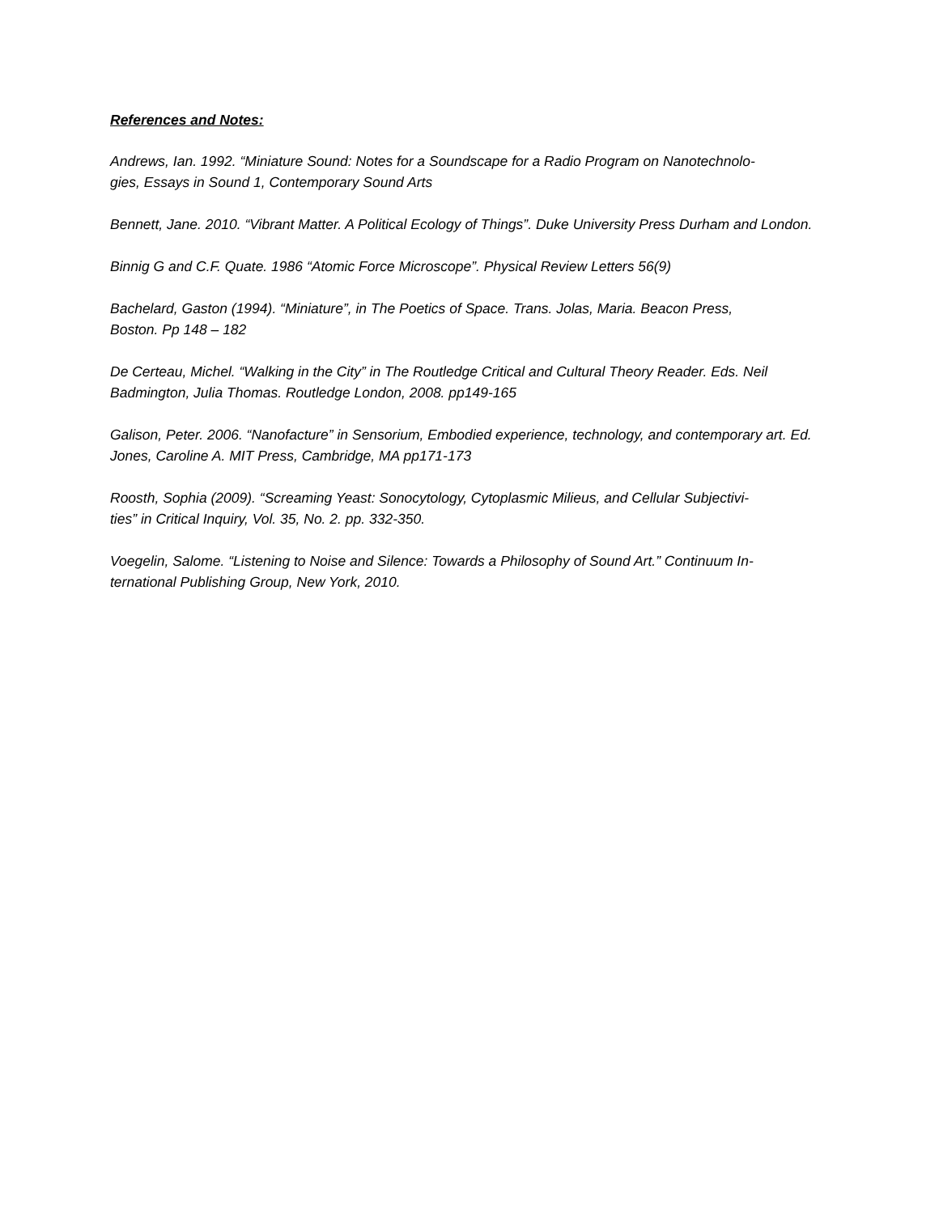References and Notes:
Andrews, Ian. 1992. “Miniature Sound: Notes for a Soundscape for a Radio Program on Nanotechnolo-
gies, Essays in Sound 1, Contemporary Sound Arts
Bennett, Jane. 2010. “Vibrant Matter. A Political Ecology of Things”. Duke University Press Durham and London.
Binnig G and C.F. Quate. 1986 “Atomic Force Microscope”. Physical Review Letters 56(9)
Bachelard, Gaston (1994). “Miniature”, in The Poetics of Space. Trans. Jolas, Maria. Beacon Press,
Boston. Pp 148 – 182
De Certeau, Michel. “Walking in the City” in The Routledge Critical and Cultural Theory Reader. Eds. Neil Badmington, Julia Thomas. Routledge London, 2008. pp149-165
Galison, Peter. 2006. “Nanofacture” in Sensorium, Embodied experience, technology, and contemporary art. Ed. Jones, Caroline A. MIT Press, Cambridge, MA pp171-173
Roosth, Sophia (2009). “Screaming Yeast: Sonocytology, Cytoplasmic Milieus, and Cellular Subjectivi-
ties” in Critical Inquiry, Vol. 35, No. 2. pp. 332-350.
Voegelin, Salome. “Listening to Noise and Silence: Towards a Philosophy of Sound Art.” Continuum In-
ternational Publishing Group, New York, 2010.